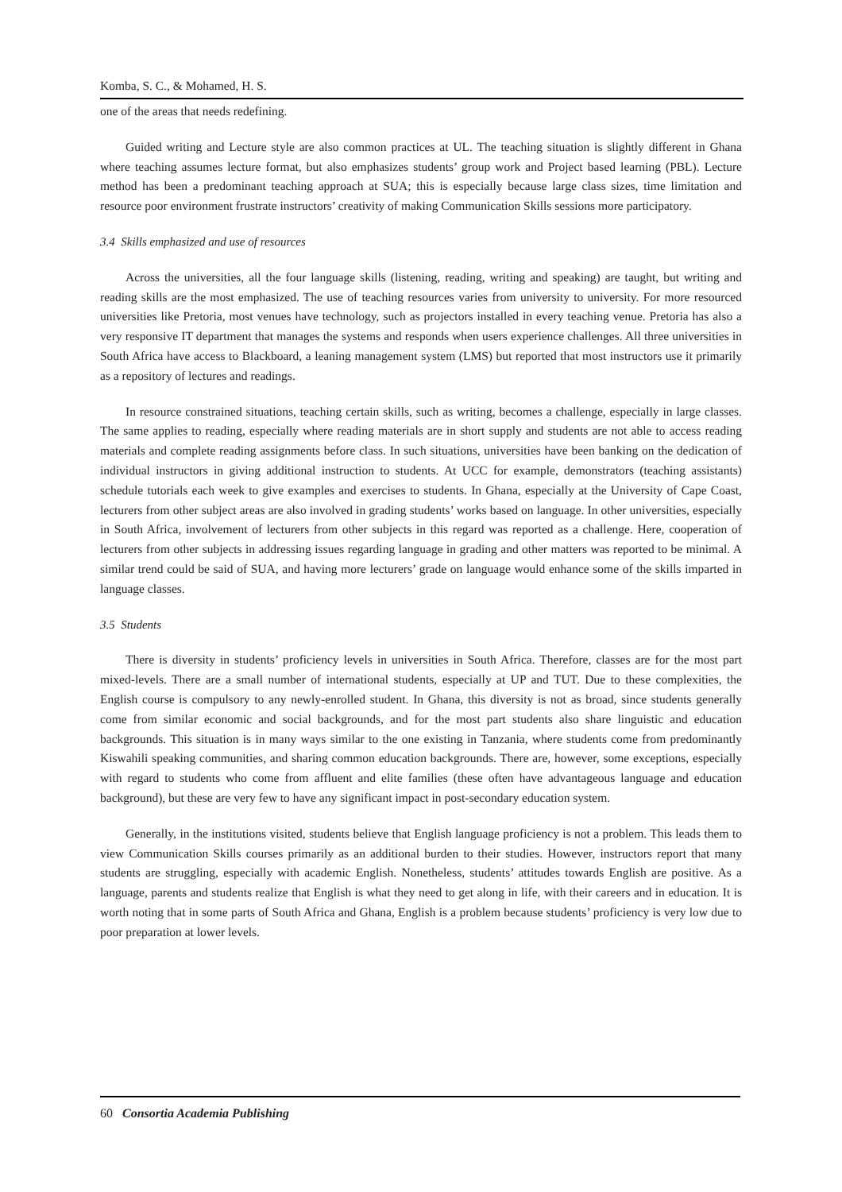Komba, S. C., & Mohamed, H. S.
one of the areas that needs redefining.
Guided writing and Lecture style are also common practices at UL. The teaching situation is slightly different in Ghana where teaching assumes lecture format, but also emphasizes students’ group work and Project based learning (PBL). Lecture method has been a predominant teaching approach at SUA; this is especially because large class sizes, time limitation and resource poor environment frustrate instructors’ creativity of making Communication Skills sessions more participatory.
3.4 Skills emphasized and use of resources
Across the universities, all the four language skills (listening, reading, writing and speaking) are taught, but writing and reading skills are the most emphasized. The use of teaching resources varies from university to university. For more resourced universities like Pretoria, most venues have technology, such as projectors installed in every teaching venue. Pretoria has also a very responsive IT department that manages the systems and responds when users experience challenges. All three universities in South Africa have access to Blackboard, a leaning management system (LMS) but reported that most instructors use it primarily as a repository of lectures and readings.
In resource constrained situations, teaching certain skills, such as writing, becomes a challenge, especially in large classes. The same applies to reading, especially where reading materials are in short supply and students are not able to access reading materials and complete reading assignments before class. In such situations, universities have been banking on the dedication of individual instructors in giving additional instruction to students. At UCC for example, demonstrators (teaching assistants) schedule tutorials each week to give examples and exercises to students. In Ghana, especially at the University of Cape Coast, lecturers from other subject areas are also involved in grading students’ works based on language. In other universities, especially in South Africa, involvement of lecturers from other subjects in this regard was reported as a challenge. Here, cooperation of lecturers from other subjects in addressing issues regarding language in grading and other matters was reported to be minimal. A similar trend could be said of SUA, and having more lecturers’ grade on language would enhance some of the skills imparted in language classes.
3.5 Students
There is diversity in students’ proficiency levels in universities in South Africa. Therefore, classes are for the most part mixed-levels. There are a small number of international students, especially at UP and TUT. Due to these complexities, the English course is compulsory to any newly-enrolled student. In Ghana, this diversity is not as broad, since students generally come from similar economic and social backgrounds, and for the most part students also share linguistic and education backgrounds. This situation is in many ways similar to the one existing in Tanzania, where students come from predominantly Kiswahili speaking communities, and sharing common education backgrounds. There are, however, some exceptions, especially with regard to students who come from affluent and elite families (these often have advantageous language and education background), but these are very few to have any significant impact in post-secondary education system.
Generally, in the institutions visited, students believe that English language proficiency is not a problem. This leads them to view Communication Skills courses primarily as an additional burden to their studies. However, instructors report that many students are struggling, especially with academic English. Nonetheless, students’ attitudes towards English are positive. As a language, parents and students realize that English is what they need to get along in life, with their careers and in education. It is worth noting that in some parts of South Africa and Ghana, English is a problem because students’ proficiency is very low due to poor preparation at lower levels.
60 Consortia Academia Publishing